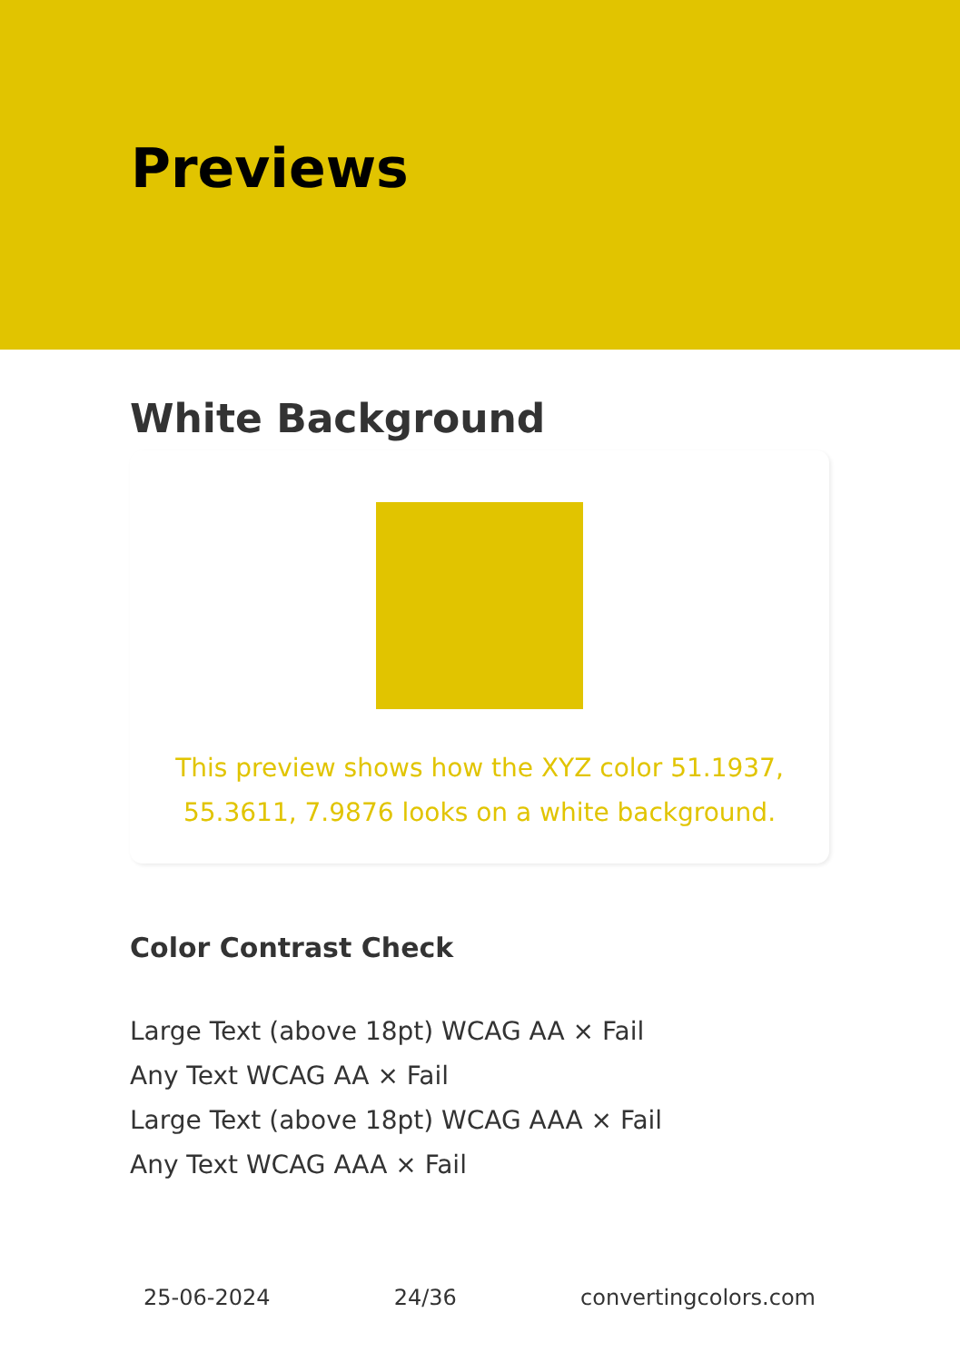Previews
White Background
This preview shows how the XYZ color 51.1937, 55.3611, 7.9876 looks on a white background.
Color Contrast Check
Large Text (above 18pt) WCAG AA × Fail
Any Text WCAG AA × Fail
Large Text (above 18pt) WCAG AAA × Fail
Any Text WCAG AAA × Fail
25-06-2024 24/36 convertingcolors.com